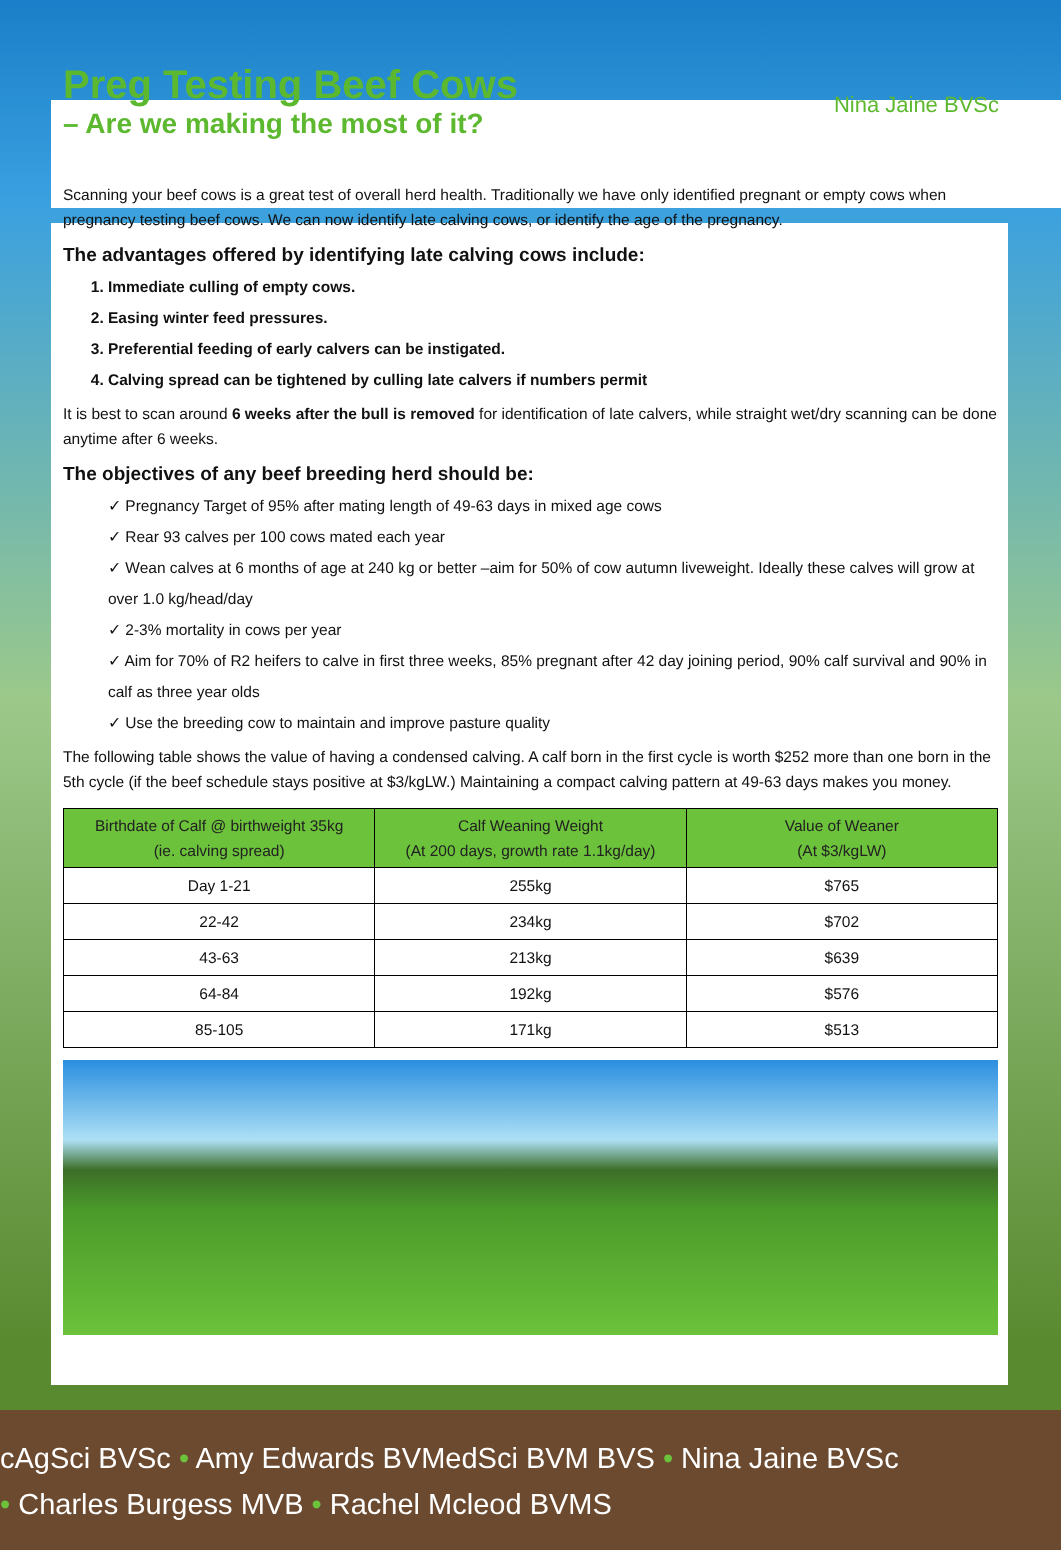Preg Testing Beef Cows
– Are we making the most of it?
Nina Jaine BVSc
Scanning your beef cows is a great test of overall herd health. Traditionally we have only identified pregnant or empty cows when pregnancy testing beef cows. We can now identify late calving cows, or identify the age of the pregnancy.
The advantages offered by identifying late calving cows include:
1. Immediate culling of empty cows.
2. Easing winter feed pressures.
3. Preferential feeding of early calvers can be instigated.
4. Calving spread can be tightened by culling late calvers if numbers permit
It is best to scan around 6 weeks after the bull is removed for identification of late calvers, while straight wet/dry scanning can be done anytime after 6 weeks.
The objectives of any beef breeding herd should be:
✓ Pregnancy Target of 95% after mating length of 49-63 days in mixed age cows
✓ Rear 93 calves per 100 cows mated each year
✓ Wean calves at 6 months of age at 240 kg or better –aim for 50% of cow autumn liveweight. Ideally these calves will grow at over 1.0 kg/head/day
✓ 2-3% mortality in cows per year
✓ Aim for 70% of R2 heifers to calve in first three weeks, 85% pregnant after 42 day joining period, 90% calf survival and 90% in calf as three year olds
✓ Use the breeding cow to maintain and improve pasture quality
The following table shows the value of having a condensed calving. A calf born in the first cycle is worth $252 more than one born in the 5th cycle (if the beef schedule stays positive at $3/kgLW.) Maintaining a compact calving pattern at 49-63 days makes you money.
| Birthdate of Calf @ birthweight 35kg (ie. calving spread) | Calf Weaning Weight (At 200 days, growth rate 1.1kg/day) | Value of Weaner (At $3/kgLW) |
| --- | --- | --- |
| Day 1-21 | 255kg | $765 |
| 22-42 | 234kg | $702 |
| 43-63 | 213kg | $639 |
| 64-84 | 192kg | $576 |
| 85-105 | 171kg | $513 |
cAgSci BVSc • Amy Edwards BVMedSci BVM BVS • Nina Jaine BVSc
• Charles Burgess MVB • Rachel Mcleod BVMS